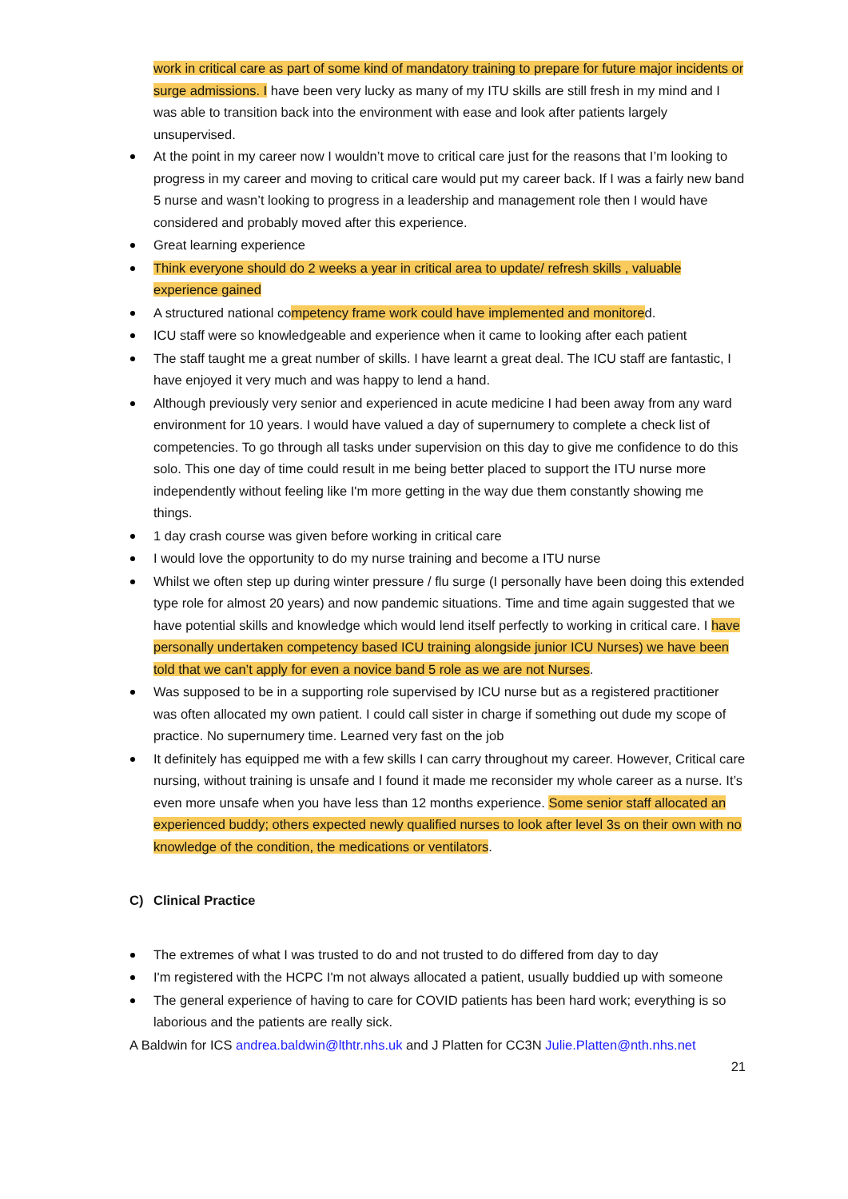work in critical care as part of some kind of mandatory training to prepare for future major incidents or surge admissions. I have been very lucky as many of my ITU skills are still fresh in my mind and I was able to transition back into the environment with ease and look after patients largely unsupervised.
At the point in my career now I wouldn’t move to critical care just for the reasons that I’m looking to progress in my career and moving to critical care would put my career back. If I was a fairly new band 5 nurse and wasn’t looking to progress in a leadership and management role then I would have considered and probably moved after this experience.
Great learning experience
Think everyone should do 2 weeks a year in critical area to update/ refresh skills , valuable experience gained
A structured national competency frame work could have implemented and monitored.
ICU staff were so knowledgeable and experience when it came to looking after each patient
The staff taught me a great number of skills. I have learnt a great deal. The ICU staff are fantastic, I have enjoyed it very much and was happy to lend a hand.
Although previously very senior and experienced in acute medicine I had been away from any ward environment for 10 years. I would have valued a day of supernumery to complete a check list of competencies. To go through all tasks under supervision on this day to give me confidence to do this solo. This one day of time could result in me being better placed to support the ITU nurse more independently without feeling like I'm more getting in the way due them constantly showing me things.
1 day crash course was given before working in critical care
I would love the opportunity to do my nurse training and become a ITU nurse
Whilst we often step up during winter pressure / flu surge (I personally have been doing this extended type role for almost 20 years) and now pandemic situations. Time and time again suggested that we have potential skills and knowledge which would lend itself perfectly to working in critical care. I have personally undertaken competency based ICU training alongside junior ICU Nurses) we have been told that we can’t apply for even a novice band 5 role as we are not Nurses.
Was supposed to be in a supporting role supervised by ICU nurse but as a registered practitioner was often allocated my own patient. I could call sister in charge if something out dude my scope of practice. No supernumery time. Learned very fast on the job
It definitely has equipped me with a few skills I can carry throughout my career. However, Critical care nursing, without training is unsafe and I found it made me reconsider my whole career as a nurse. It’s even more unsafe when you have less than 12 months experience. Some senior staff allocated an experienced buddy; others expected newly qualified nurses to look after level 3s on their own with no knowledge of the condition, the medications or ventilators.
C) Clinical Practice
The extremes of what I was trusted to do and not trusted to do differed from day to day
I'm registered with the HCPC I'm not always allocated a patient, usually buddied up with someone
The general experience of having to care for COVID patients has been hard work; everything is so laborious and the patients are really sick.
A Baldwin for ICS andrea.baldwin@lthtr.nhs.uk and J Platten for CC3N Julie.Platten@nth.nhs.net
21